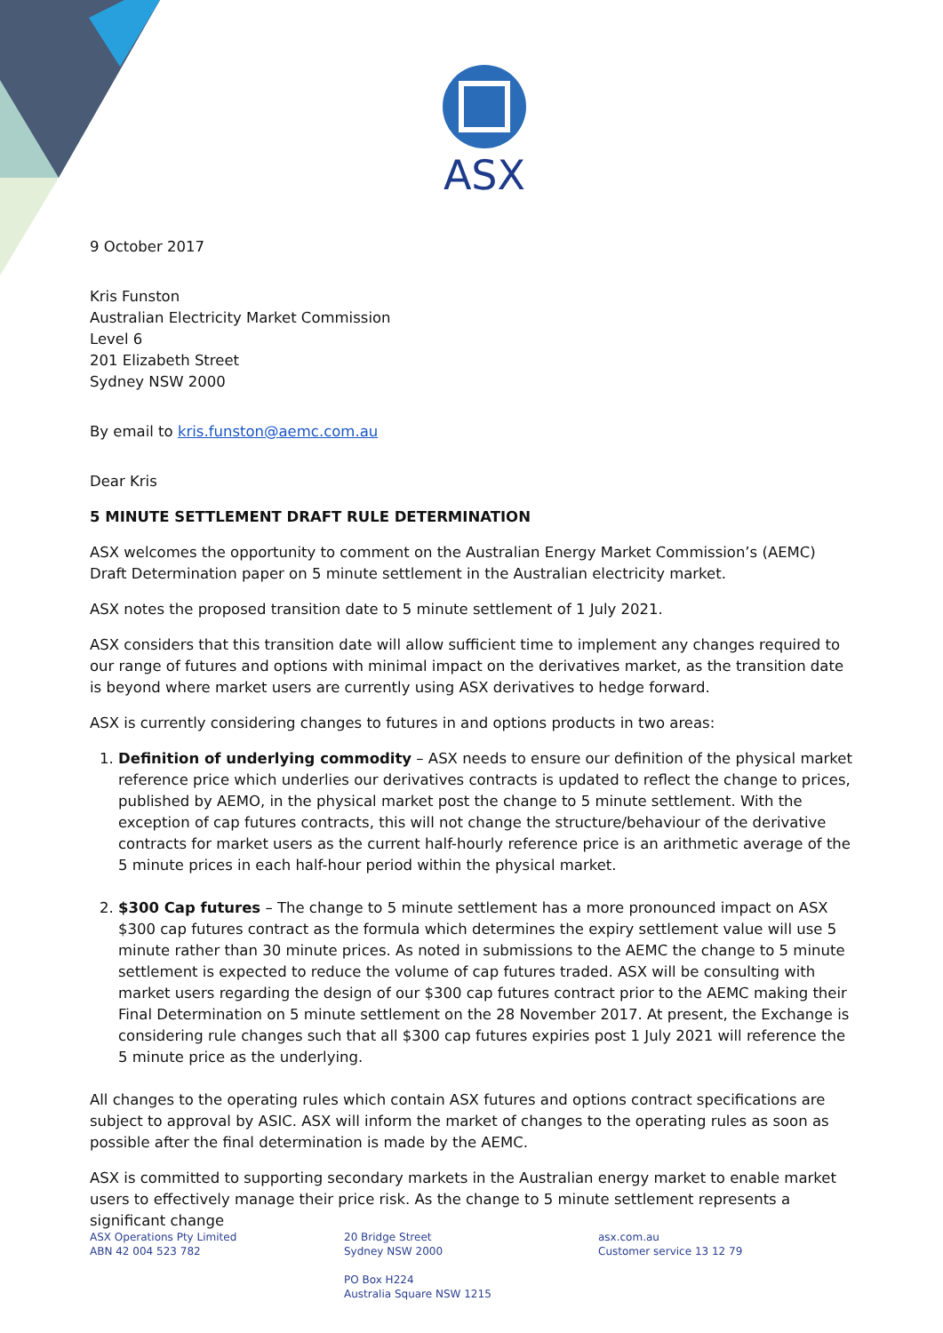ASX
9 October 2017
Kris Funston
Australian Electricity Market Commission
Level 6
201 Elizabeth Street
Sydney NSW 2000
By email to kris.funston@aemc.com.au
Dear Kris
5 MINUTE SETTLEMENT DRAFT RULE DETERMINATION
ASX welcomes the opportunity to comment on the Australian Energy Market Commission’s (AEMC) Draft Determination paper on 5 minute settlement in the Australian electricity market.
ASX notes the proposed transition date to 5 minute settlement of 1 July 2021.
ASX considers that this transition date will allow sufficient time to implement any changes required to our range of futures and options with minimal impact on the derivatives market, as the transition date is beyond where market users are currently using ASX derivatives to hedge forward.
ASX is currently considering changes to futures in and options products in two areas:
1. Definition of underlying commodity – ASX needs to ensure our definition of the physical market reference price which underlies our derivatives contracts is updated to reflect the change to prices, published by AEMO, in the physical market post the change to 5 minute settlement. With the exception of cap futures contracts, this will not change the structure/behaviour of the derivative contracts for market users as the current half-hourly reference price is an arithmetic average of the 5 minute prices in each half-hour period within the physical market.
2. $300 Cap futures – The change to 5 minute settlement has a more pronounced impact on ASX $300 cap futures contract as the formula which determines the expiry settlement value will use 5 minute rather than 30 minute prices. As noted in submissions to the AEMC the change to 5 minute settlement is expected to reduce the volume of cap futures traded. ASX will be consulting with market users regarding the design of our $300 cap futures contract prior to the AEMC making their Final Determination on 5 minute settlement on the 28 November 2017. At present, the Exchange is considering rule changes such that all $300 cap futures expiries post 1 July 2021 will reference the 5 minute price as the underlying.
All changes to the operating rules which contain ASX futures and options contract specifications are subject to approval by ASIC. ASX will inform the market of changes to the operating rules as soon as possible after the final determination is made by the AEMC.
ASX is committed to supporting secondary markets in the Australian energy market to enable market users to effectively manage their price risk. As the change to 5 minute settlement represents a significant change
ASX Operations Pty Limited
ABN 42 004 523 782
20 Bridge Street
Sydney NSW 2000
PO Box H224
Australia Square NSW 1215
asx.com.au
Customer service 13 12 79